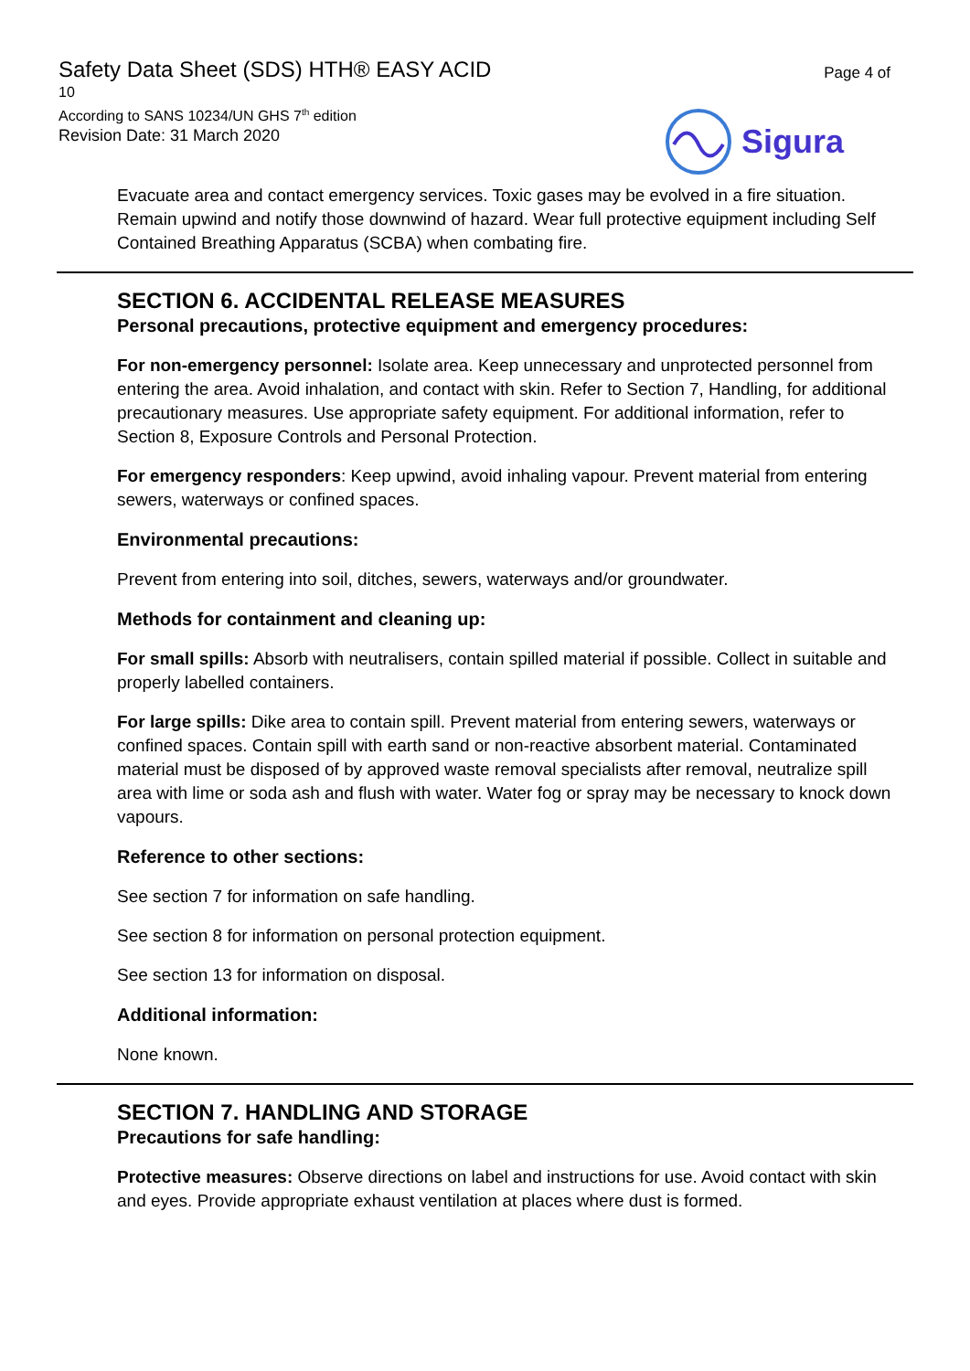Safety Data Sheet (SDS) HTH® EASY ACID
10
According to SANS 10234/UN GHS 7<sup>th</sup> edition
Revision Date: 31 March 2020
Page 4 of
Sigura
Evacuate area and contact emergency services. Toxic gases may be evolved in a fire situation. Remain upwind and notify those downwind of hazard. Wear full protective equipment including Self Contained Breathing Apparatus (SCBA) when combating fire.
SECTION 6. ACCIDENTAL RELEASE MEASURES
Personal precautions, protective equipment and emergency procedures:
For non-emergency personnel: Isolate area. Keep unnecessary and unprotected personnel from entering the area. Avoid inhalation, and contact with skin. Refer to Section 7, Handling, for additional precautionary measures. Use appropriate safety equipment. For additional information, refer to Section 8, Exposure Controls and Personal Protection.
For emergency responders: Keep upwind, avoid inhaling vapour. Prevent material from entering sewers, waterways or confined spaces.
Environmental precautions:
Prevent from entering into soil, ditches, sewers, waterways and/or groundwater.
Methods for containment and cleaning up:
For small spills: Absorb with neutralisers, contain spilled material if possible. Collect in suitable and properly labelled containers.
For large spills: Dike area to contain spill. Prevent material from entering sewers, waterways or confined spaces. Contain spill with earth sand or non-reactive absorbent material. Contaminated material must be disposed of by approved waste removal specialists after removal, neutralize spill area with lime or soda ash and flush with water. Water fog or spray may be necessary to knock down vapours.
Reference to other sections:
See section 7 for information on safe handling.
See section 8 for information on personal protection equipment.
See section 13 for information on disposal.
Additional information:
None known.
SECTION 7. HANDLING AND STORAGE
Precautions for safe handling:
Protective measures: Observe directions on label and instructions for use. Avoid contact with skin and eyes. Provide appropriate exhaust ventilation at places where dust is formed.